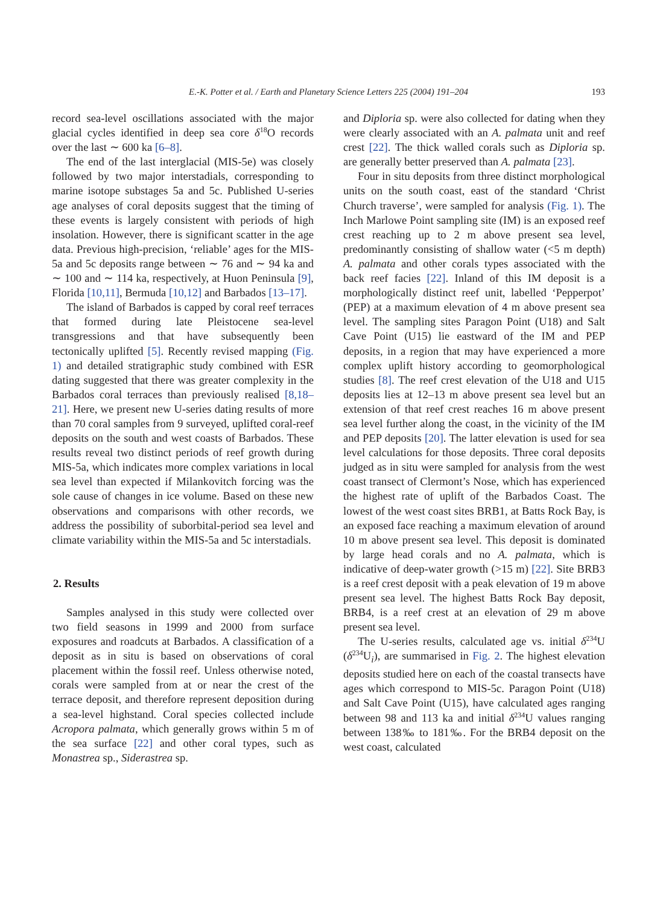E.-K. Potter et al. / Earth and Planetary Science Letters 225 (2004) 191–204
193
record sea-level oscillations associated with the major glacial cycles identified in deep sea core δ<sup>18</sup>O records over the last ∼ 600 ka [6–8].
The end of the last interglacial (MIS-5e) was closely followed by two major interstadials, corresponding to marine isotope substages 5a and 5c. Published U-series age analyses of coral deposits suggest that the timing of these events is largely consistent with periods of high insolation. However, there is significant scatter in the age data. Previous high-precision, ‘reliable’ ages for the MIS-5a and 5c deposits range between ∼ 76 and ∼ 94 ka and ∼ 100 and ∼ 114 ka, respectively, at Huon Peninsula [9], Florida [10,11], Bermuda [10,12] and Barbados [13–17].
The island of Barbados is capped by coral reef terraces that formed during late Pleistocene sea-level transgressions and that have subsequently been tectonically uplifted [5]. Recently revised mapping (Fig. 1) and detailed stratigraphic study combined with ESR dating suggested that there was greater complexity in the Barbados coral terraces than previously realised [8,18–21]. Here, we present new U-series dating results of more than 70 coral samples from 9 surveyed, uplifted coral-reef deposits on the south and west coasts of Barbados. These results reveal two distinct periods of reef growth during MIS-5a, which indicates more complex variations in local sea level than expected if Milankovitch forcing was the sole cause of changes in ice volume. Based on these new observations and comparisons with other records, we address the possibility of suborbital-period sea level and climate variability within the MIS-5a and 5c interstadials.
2. Results
Samples analysed in this study were collected over two field seasons in 1999 and 2000 from surface exposures and roadcuts at Barbados. A classification of a deposit as in situ is based on observations of coral placement within the fossil reef. Unless otherwise noted, corals were sampled from at or near the crest of the terrace deposit, and therefore represent deposition during a sea-level highstand. Coral species collected include Acropora palmata, which generally grows within 5 m of the sea surface [22] and other coral types, such as Monastrea sp., Siderastrea sp.
and Diploria sp. were also collected for dating when they were clearly associated with an A. palmata unit and reef crest [22]. The thick walled corals such as Diploria sp. are generally better preserved than A. palmata [23].
Four in situ deposits from three distinct morphological units on the south coast, east of the standard ‘Christ Church traverse’, were sampled for analysis (Fig. 1). The Inch Marlowe Point sampling site (IM) is an exposed reef crest reaching up to 2 m above present sea level, predominantly consisting of shallow water (<5 m depth) A. palmata and other corals types associated with the back reef facies [22]. Inland of this IM deposit is a morphologically distinct reef unit, labelled ‘Pepperpot’ (PEP) at a maximum elevation of 4 m above present sea level. The sampling sites Paragon Point (U18) and Salt Cave Point (U15) lie eastward of the IM and PEP deposits, in a region that may have experienced a more complex uplift history according to geomorphological studies [8]. The reef crest elevation of the U18 and U15 deposits lies at 12–13 m above present sea level but an extension of that reef crest reaches 16 m above present sea level further along the coast, in the vicinity of the IM and PEP deposits [20]. The latter elevation is used for sea level calculations for those deposits. Three coral deposits judged as in situ were sampled for analysis from the west coast transect of Clermont’s Nose, which has experienced the highest rate of uplift of the Barbados Coast. The lowest of the west coast sites BRB1, at Batts Rock Bay, is an exposed face reaching a maximum elevation of around 10 m above present sea level. This deposit is dominated by large head corals and no A. palmata, which is indicative of deep-water growth (>15 m) [22]. Site BRB3 is a reef crest deposit with a peak elevation of 19 m above present sea level. The highest Batts Rock Bay deposit, BRB4, is a reef crest at an elevation of 29 m above present sea level.
The U-series results, calculated age vs. initial δ<sup>234</sup>U (δ<sup>234</sup>U<sub>i</sub>), are summarised in Fig. 2. The highest elevation deposits studied here on each of the coastal transects have ages which correspond to MIS-5c. Paragon Point (U18) and Salt Cave Point (U15), have calculated ages ranging between 98 and 113 ka and initial δ<sup>234</sup>U values ranging between 138‰ to 181‰. For the BRB4 deposit on the west coast, calculated